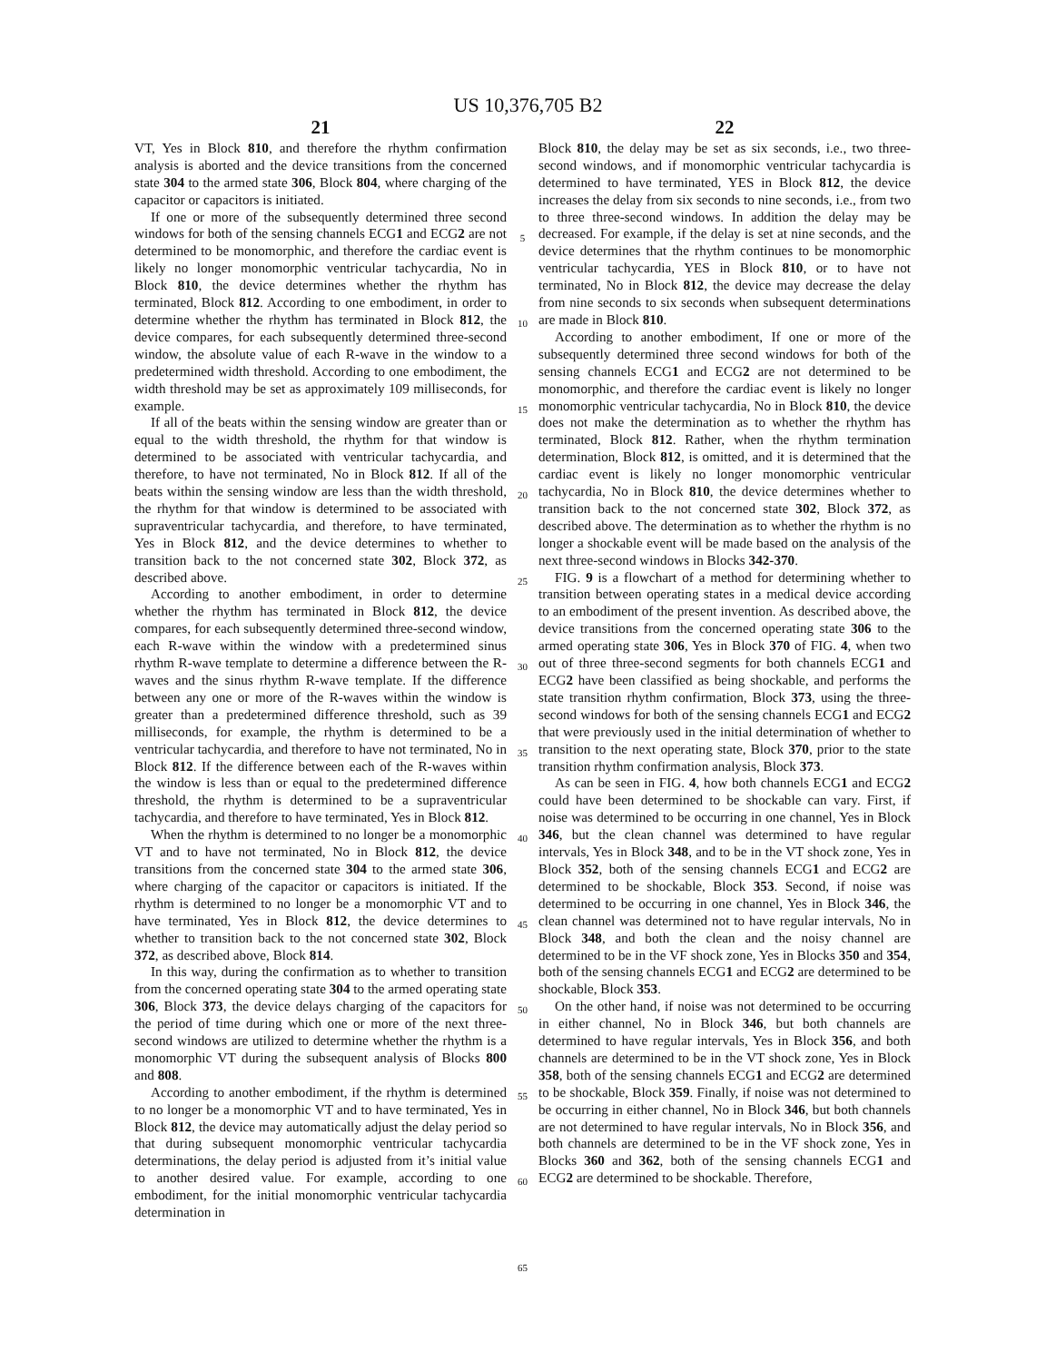US 10,376,705 B2
21
VT, Yes in Block 810, and therefore the rhythm confirmation analysis is aborted and the device transitions from the concerned state 304 to the armed state 306, Block 804, where charging of the capacitor or capacitors is initiated.
If one or more of the subsequently determined three second windows for both of the sensing channels ECG1 and ECG2 are not determined to be monomorphic, and therefore the cardiac event is likely no longer monomorphic ventricular tachycardia, No in Block 810, the device determines whether the rhythm has terminated, Block 812. According to one embodiment, in order to determine whether the rhythm has terminated in Block 812, the device compares, for each subsequently determined three-second window, the absolute value of each R-wave in the window to a predetermined width threshold. According to one embodiment, the width threshold may be set as approximately 109 milliseconds, for example.
If all of the beats within the sensing window are greater than or equal to the width threshold, the rhythm for that window is determined to be associated with ventricular tachycardia, and therefore, to have not terminated, No in Block 812. If all of the beats within the sensing window are less than the width threshold, the rhythm for that window is determined to be associated with supraventricular tachycardia, and therefore, to have terminated, Yes in Block 812, and the device determines to whether to transition back to the not concerned state 302, Block 372, as described above.
According to another embodiment, in order to determine whether the rhythm has terminated in Block 812, the device compares, for each subsequently determined three-second window, each R-wave within the window with a predetermined sinus rhythm R-wave template to determine a difference between the R-waves and the sinus rhythm R-wave template. If the difference between any one or more of the R-waves within the window is greater than a predetermined difference threshold, such as 39 milliseconds, for example, the rhythm is determined to be a ventricular tachycardia, and therefore to have not terminated, No in Block 812. If the difference between each of the R-waves within the window is less than or equal to the predetermined difference threshold, the rhythm is determined to be a supraventricular tachycardia, and therefore to have terminated, Yes in Block 812.
When the rhythm is determined to no longer be a monomorphic VT and to have not terminated, No in Block 812, the device transitions from the concerned state 304 to the armed state 306, where charging of the capacitor or capacitors is initiated. If the rhythm is determined to no longer be a monomorphic VT and to have terminated, Yes in Block 812, the device determines to whether to transition back to the not concerned state 302, Block 372, as described above, Block 814.
In this way, during the confirmation as to whether to transition from the concerned operating state 304 to the armed operating state 306, Block 373, the device delays charging of the capacitors for the period of time during which one or more of the next three-second windows are utilized to determine whether the rhythm is a monomorphic VT during the subsequent analysis of Blocks 800 and 808.
According to another embodiment, if the rhythm is determined to no longer be a monomorphic VT and to have terminated, Yes in Block 812, the device may automatically adjust the delay period so that during subsequent monomorphic ventricular tachycardia determinations, the delay period is adjusted from it’s initial value to another desired value. For example, according to one embodiment, for the initial monomorphic ventricular tachycardia determination in
5
10
15
20
25
30
35
40
45
50
55
60
65
22
Block 810, the delay may be set as six seconds, i.e., two three-second windows, and if monomorphic ventricular tachycardia is determined to have terminated, YES in Block 812, the device increases the delay from six seconds to nine seconds, i.e., from two to three three-second windows. In addition the delay may be decreased. For example, if the delay is set at nine seconds, and the device determines that the rhythm continues to be monomorphic ventricular tachycardia, YES in Block 810, or to have not terminated, No in Block 812, the device may decrease the delay from nine seconds to six seconds when subsequent determinations are made in Block 810.
According to another embodiment, If one or more of the subsequently determined three second windows for both of the sensing channels ECG1 and ECG2 are not determined to be monomorphic, and therefore the cardiac event is likely no longer monomorphic ventricular tachycardia, No in Block 810, the device does not make the determination as to whether the rhythm has terminated, Block 812. Rather, when the rhythm termination determination, Block 812, is omitted, and it is determined that the cardiac event is likely no longer monomorphic ventricular tachycardia, No in Block 810, the device determines whether to transition back to the not concerned state 302, Block 372, as described above. The determination as to whether the rhythm is no longer a shockable event will be made based on the analysis of the next three-second windows in Blocks 342-370.
FIG. 9 is a flowchart of a method for determining whether to transition between operating states in a medical device according to an embodiment of the present invention. As described above, the device transitions from the concerned operating state 306 to the armed operating state 306, Yes in Block 370 of FIG. 4, when two out of three three-second segments for both channels ECG1 and ECG2 have been classified as being shockable, and performs the state transition rhythm confirmation, Block 373, using the three-second windows for both of the sensing channels ECG1 and ECG2 that were previously used in the initial determination of whether to transition to the next operating state, Block 370, prior to the state transition rhythm confirmation analysis, Block 373.
As can be seen in FIG. 4, how both channels ECG1 and ECG2 could have been determined to be shockable can vary. First, if noise was determined to be occurring in one channel, Yes in Block 346, but the clean channel was determined to have regular intervals, Yes in Block 348, and to be in the VT shock zone, Yes in Block 352, both of the sensing channels ECG1 and ECG2 are determined to be shockable, Block 353. Second, if noise was determined to be occurring in one channel, Yes in Block 346, the clean channel was determined not to have regular intervals, No in Block 348, and both the clean and the noisy channel are determined to be in the VF shock zone, Yes in Blocks 350 and 354, both of the sensing channels ECG1 and ECG2 are determined to be shockable, Block 353.
On the other hand, if noise was not determined to be occurring in either channel, No in Block 346, but both channels are determined to have regular intervals, Yes in Block 356, and both channels are determined to be in the VT shock zone, Yes in Block 358, both of the sensing channels ECG1 and ECG2 are determined to be shockable, Block 359. Finally, if noise was not determined to be occurring in either channel, No in Block 346, but both channels are not determined to have regular intervals, No in Block 356, and both channels are determined to be in the VF shock zone, Yes in Blocks 360 and 362, both of the sensing channels ECG1 and ECG2 are determined to be shockable. Therefore,